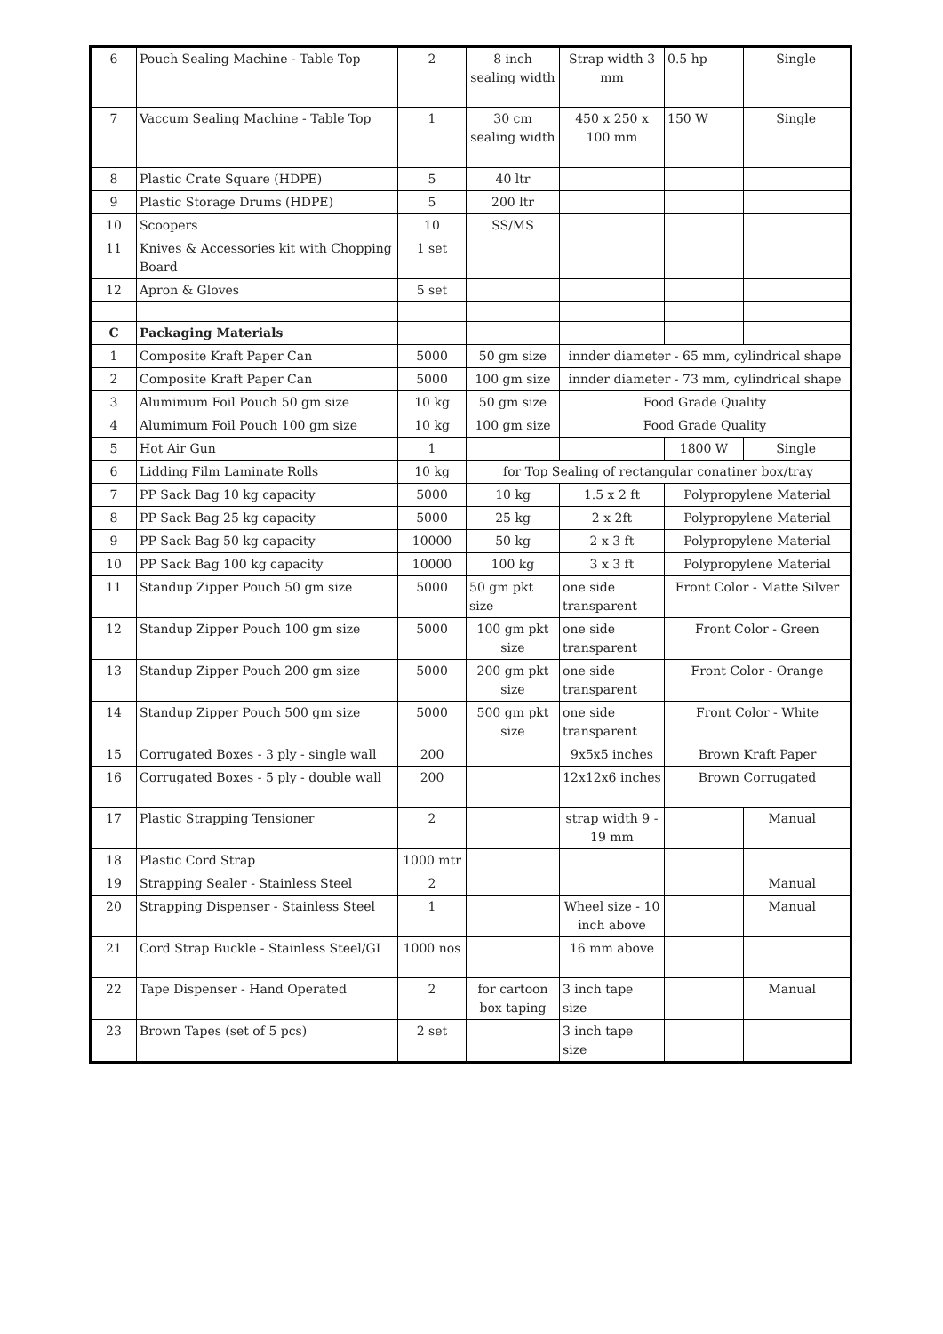| 6 | Pouch Sealing Machine - Table Top | 2 | 8 inch sealing width | Strap width 3 mm | 0.5 hp | Single |
| 7 | Vaccum Sealing Machine - Table Top | 1 | 30 cm sealing width | 450 x 250 x 100 mm | 150 W | Single |
| 8 | Plastic Crate Square (HDPE) | 5 | 40 ltr | | | |
| 9 | Plastic Storage Drums (HDPE) | 5 | 200 ltr | | | |
| 10 | Scoopers | 10 | SS/MS | | | |
| 11 | Knives & Accessories kit with Chopping Board | 1 set | | | | |
| 12 | Apron & Gloves | 5 set | | | | |
| C | Packaging Materials | | | | | |
| 1 | Composite Kraft Paper Can | 5000 | 50 gm size | innder diameter - 65 mm, cylindrical shape | | |
| 2 | Composite Kraft Paper Can | 5000 | 100 gm size | innder diameter - 73 mm, cylindrical shape | | |
| 3 | Alumimum Foil Pouch 50 gm size | 10 kg | 50 gm size | Food Grade Quality | | |
| 4 | Alumimum Foil Pouch 100 gm size | 10 kg | 100 gm size | Food Grade Quality | | |
| 5 | Hot Air Gun | 1 | | | 1800 W | Single |
| 6 | Lidding Film Laminate Rolls | 10 kg | for Top Sealing of rectangular conatiner box/tray | | | |
| 7 | PP Sack Bag 10 kg capacity | 5000 | 10 kg | 1.5 x 2 ft | Polypropylene Material | |
| 8 | PP Sack Bag 25 kg capacity | 5000 | 25 kg | 2 x 2ft | Polypropylene Material | |
| 9 | PP Sack Bag 50 kg capacity | 10000 | 50 kg | 2 x 3 ft | Polypropylene Material | |
| 10 | PP Sack Bag 100 kg capacity | 10000 | 100 kg | 3 x 3 ft | Polypropylene Material | |
| 11 | Standup Zipper Pouch 50 gm size | 5000 | 50 gm pkt size | one side transparent | Front Color - Matte Silver | |
| 12 | Standup Zipper Pouch 100 gm size | 5000 | 100 gm pkt size | one side transparent | Front Color - Green | |
| 13 | Standup Zipper Pouch 200 gm size | 5000 | 200 gm pkt size | one side transparent | Front Color - Orange | |
| 14 | Standup Zipper Pouch 500 gm size | 5000 | 500 gm pkt size | one side transparent | Front Color - White | |
| 15 | Corrugated Boxes - 3 ply - single wall | 200 | | 9x5x5 inches | Brown Kraft Paper | |
| 16 | Corrugated Boxes - 5 ply - double wall | 200 | | 12x12x6 inches | Brown Corrugated | |
| 17 | Plastic Strapping Tensioner | 2 | | strap width 9 - 19 mm | | Manual |
| 18 | Plastic Cord Strap | 1000 mtr | | | | |
| 19 | Strapping Sealer - Stainless Steel | 2 | | | | Manual |
| 20 | Strapping Dispenser - Stainless Steel | 1 | | Wheel size - 10 inch above | | Manual |
| 21 | Cord Strap Buckle - Stainless Steel/GI | 1000 nos | | 16 mm above | | |
| 22 | Tape Dispenser - Hand Operated | 2 | for cartoon box taping | 3 inch tape size | | Manual |
| 23 | Brown Tapes (set of 5 pcs) | 2 set | | 3 inch tape size | | |